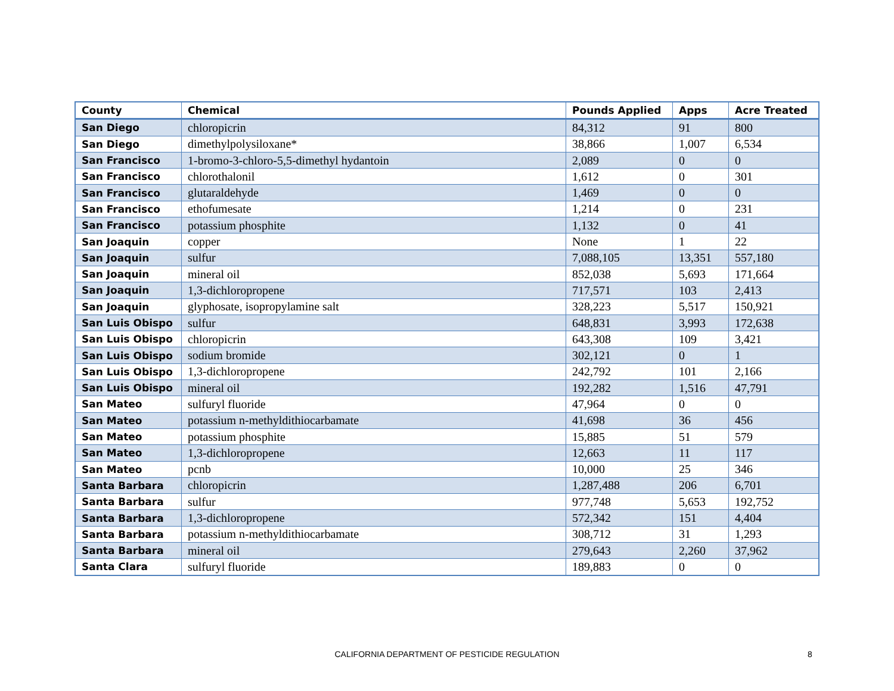| County | Chemical | Pounds Applied | Apps | Acre Treated |
| --- | --- | --- | --- | --- |
| San Diego | chloropicrin | 84,312 | 91 | 800 |
| San Diego | dimethylpolysiloxane* | 38,866 | 1,007 | 6,534 |
| San Francisco | 1-bromo-3-chloro-5,5-dimethyl hydantoin | 2,089 | 0 | 0 |
| San Francisco | chlorothalonil | 1,612 | 0 | 301 |
| San Francisco | glutaraldehyde | 1,469 | 0 | 0 |
| San Francisco | ethofumesate | 1,214 | 0 | 231 |
| San Francisco | potassium phosphite | 1,132 | 0 | 41 |
| San Joaquin | copper | None | 1 | 22 |
| San Joaquin | sulfur | 7,088,105 | 13,351 | 557,180 |
| San Joaquin | mineral oil | 852,038 | 5,693 | 171,664 |
| San Joaquin | 1,3-dichloropropene | 717,571 | 103 | 2,413 |
| San Joaquin | glyphosate, isopropylamine salt | 328,223 | 5,517 | 150,921 |
| San Luis Obispo | sulfur | 648,831 | 3,993 | 172,638 |
| San Luis Obispo | chloropicrin | 643,308 | 109 | 3,421 |
| San Luis Obispo | sodium bromide | 302,121 | 0 | 1 |
| San Luis Obispo | 1,3-dichloropropene | 242,792 | 101 | 2,166 |
| San Luis Obispo | mineral oil | 192,282 | 1,516 | 47,791 |
| San Mateo | sulfuryl fluoride | 47,964 | 0 | 0 |
| San Mateo | potassium n-methyldithiocarbamate | 41,698 | 36 | 456 |
| San Mateo | potassium phosphite | 15,885 | 51 | 579 |
| San Mateo | 1,3-dichloropropene | 12,663 | 11 | 117 |
| San Mateo | pcnb | 10,000 | 25 | 346 |
| Santa Barbara | chloropicrin | 1,287,488 | 206 | 6,701 |
| Santa Barbara | sulfur | 977,748 | 5,653 | 192,752 |
| Santa Barbara | 1,3-dichloropropene | 572,342 | 151 | 4,404 |
| Santa Barbara | potassium n-methyldithiocarbamate | 308,712 | 31 | 1,293 |
| Santa Barbara | mineral oil | 279,643 | 2,260 | 37,962 |
| Santa Clara | sulfuryl fluoride | 189,883 | 0 | 0 |
CALIFORNIA DEPARTMENT OF PESTICIDE REGULATION
8